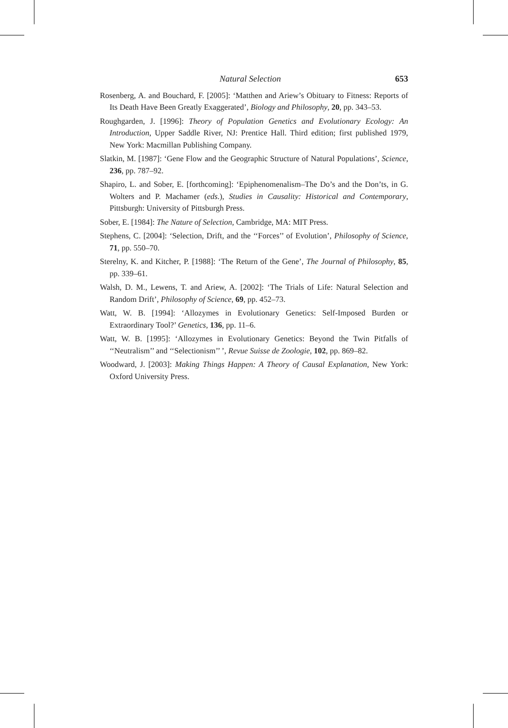Natural Selection 653
Rosenberg, A. and Bouchard, F. [2005]: ‘Matthen and Ariew’s Obituary to Fitness: Reports of Its Death Have Been Greatly Exaggerated’, Biology and Philosophy, 20, pp. 343–53.
Roughgarden, J. [1996]: Theory of Population Genetics and Evolutionary Ecology: An Introduction, Upper Saddle River, NJ: Prentice Hall. Third edition; first published 1979, New York: Macmillan Publishing Company.
Slatkin, M. [1987]: ‘Gene Flow and the Geographic Structure of Natural Populations’, Science, 236, pp. 787–92.
Shapiro, L. and Sober, E. [forthcoming]: ‘Epiphenomenalism–The Do’s and the Don’ts, in G. Wolters and P. Machamer (eds.), Studies in Causality: Historical and Contemporary, Pittsburgh: University of Pittsburgh Press.
Sober, E. [1984]: The Nature of Selection, Cambridge, MA: MIT Press.
Stephens, C. [2004]: ‘Selection, Drift, and the ‘‘Forces’’ of Evolution’, Philosophy of Science, 71, pp. 550–70.
Sterelny, K. and Kitcher, P. [1988]: ‘The Return of the Gene’, The Journal of Philosophy, 85, pp. 339–61.
Walsh, D. M., Lewens, T. and Ariew, A. [2002]: ‘The Trials of Life: Natural Selection and Random Drift’, Philosophy of Science, 69, pp. 452–73.
Watt, W. B. [1994]: ‘Allozymes in Evolutionary Genetics: Self-Imposed Burden or Extraordinary Tool?’ Genetics, 136, pp. 11–6.
Watt, W. B. [1995]: ‘Allozymes in Evolutionary Genetics: Beyond the Twin Pitfalls of ‘‘Neutralism’’ and ‘‘Selectionism’’ ’, Revue Suisse de Zoologie, 102, pp. 869–82.
Woodward, J. [2003]: Making Things Happen: A Theory of Causal Explanation, New York: Oxford University Press.